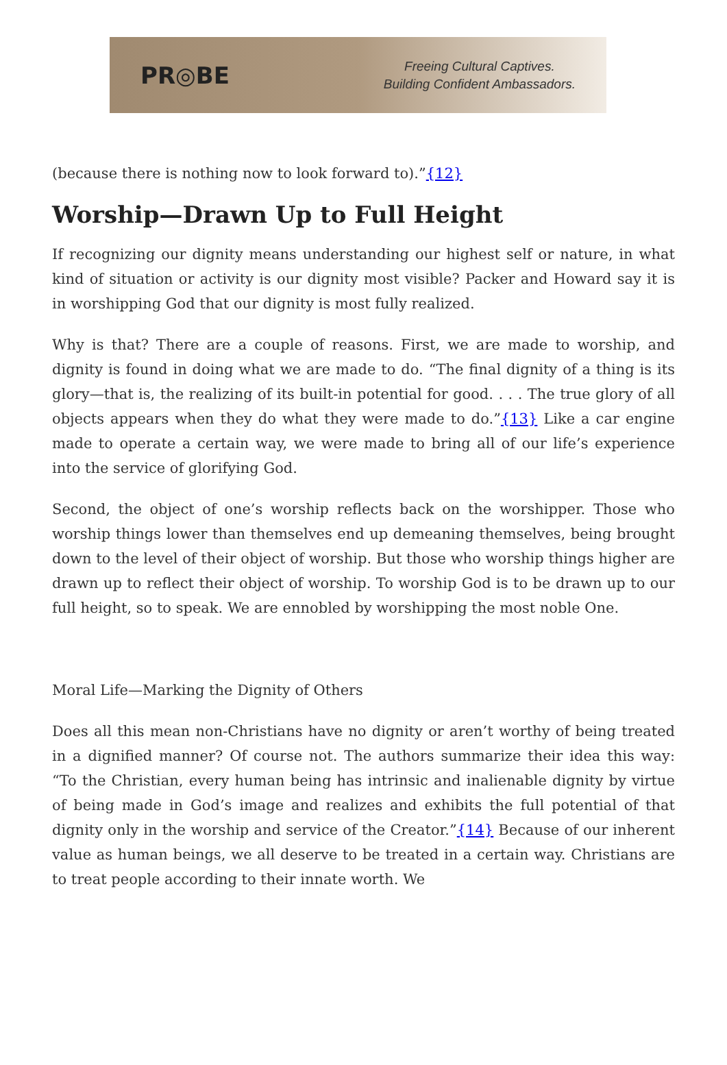PR◎BE
Freeing Cultural Captives.
Building Confident Ambassadors.
(because there is nothing now to look forward to).”{12}
Worship—Drawn Up to Full Height
If recognizing our dignity means understanding our highest self or nature, in what kind of situation or activity is our dignity most visible? Packer and Howard say it is in worshipping God that our dignity is most fully realized.
Why is that? There are a couple of reasons. First, we are made to worship, and dignity is found in doing what we are made to do. “The final dignity of a thing is its glory—that is, the realizing of its built-in potential for good. . . . The true glory of all objects appears when they do what they were made to do.”{13} Like a car engine made to operate a certain way, we were made to bring all of our life’s experience into the service of glorifying God.
Second, the object of one’s worship reflects back on the worshipper. Those who worship things lower than themselves end up demeaning themselves, being brought down to the level of their object of worship. But those who worship things higher are drawn up to reflect their object of worship. To worship God is to be drawn up to our full height, so to speak. We are ennobled by worshipping the most noble One.
Moral Life—Marking the Dignity of Others
Does all this mean non-Christians have no dignity or aren’t worthy of being treated in a dignified manner? Of course not. The authors summarize their idea this way: “To the Christian, every human being has intrinsic and inalienable dignity by virtue of being made in God’s image and realizes and exhibits the full potential of that dignity only in the worship and service of the Creator.”{14} Because of our inherent value as human beings, we all deserve to be treated in a certain way. Christians are to treat people according to their innate worth. We